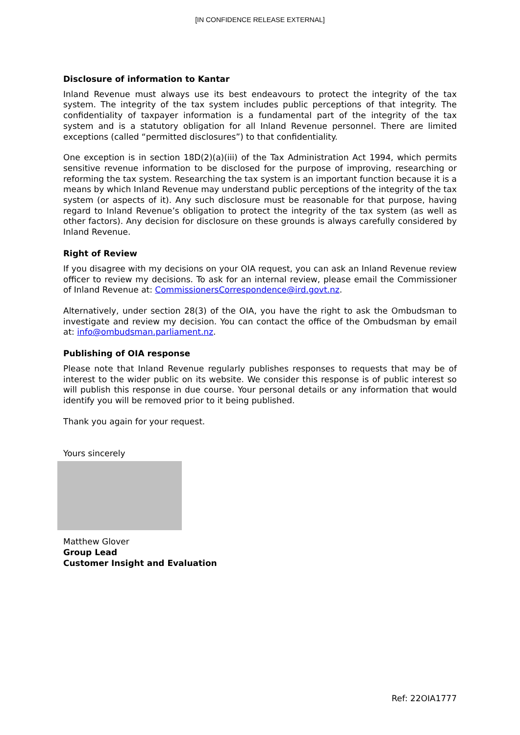[IN CONFIDENCE RELEASE EXTERNAL]
Disclosure of information to Kantar
Inland Revenue must always use its best endeavours to protect the integrity of the tax system. The integrity of the tax system includes public perceptions of that integrity. The confidentiality of taxpayer information is a fundamental part of the integrity of the tax system and is a statutory obligation for all Inland Revenue personnel. There are limited exceptions (called “permitted disclosures”) to that confidentiality.
One exception is in section 18D(2)(a)(iii) of the Tax Administration Act 1994, which permits sensitive revenue information to be disclosed for the purpose of improving, researching or reforming the tax system. Researching the tax system is an important function because it is a means by which Inland Revenue may understand public perceptions of the integrity of the tax system (or aspects of it). Any such disclosure must be reasonable for that purpose, having regard to Inland Revenue’s obligation to protect the integrity of the tax system (as well as other factors). Any decision for disclosure on these grounds is always carefully considered by Inland Revenue.
Right of Review
If you disagree with my decisions on your OIA request, you can ask an Inland Revenue review officer to review my decisions. To ask for an internal review, please email the Commissioner of Inland Revenue at: CommissionersCorrespondence@ird.govt.nz.
Alternatively, under section 28(3) of the OIA, you have the right to ask the Ombudsman to investigate and review my decision. You can contact the office of the Ombudsman by email at: info@ombudsman.parliament.nz.
Publishing of OIA response
Please note that Inland Revenue regularly publishes responses to requests that may be of interest to the wider public on its website. We consider this response is of public interest so will publish this response in due course. Your personal details or any information that would identify you will be removed prior to it being published.
Thank you again for your request.
Yours sincerely
Matthew Glover
Group Lead
Customer Insight and Evaluation
Ref: 22OIA1777